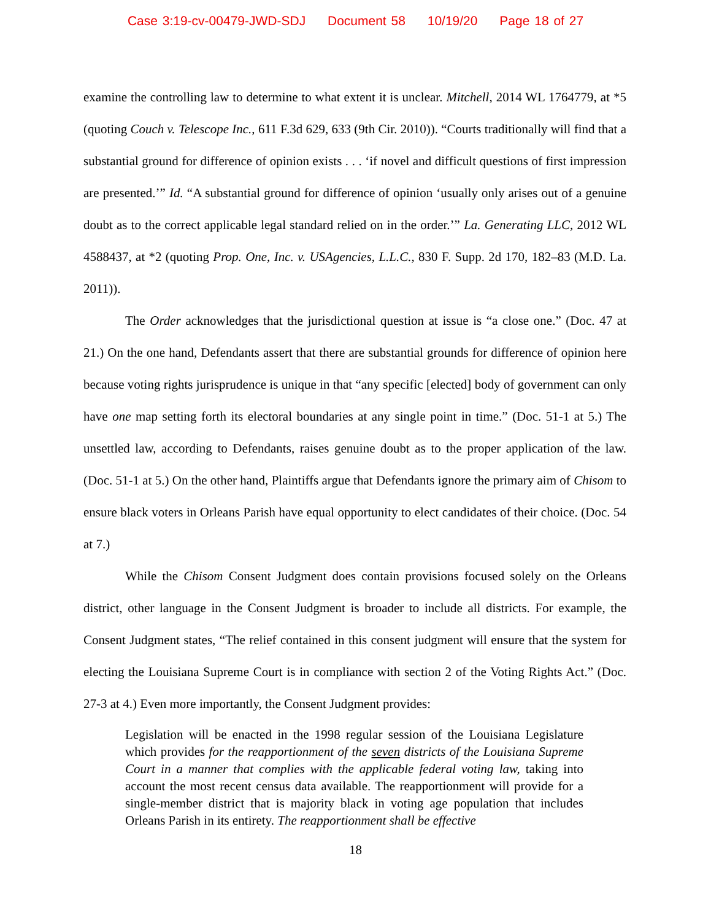Case 3:19-cv-00479-JWD-SDJ Document 58 10/19/20 Page 18 of 27
examine the controlling law to determine to what extent it is unclear. Mitchell, 2014 WL 1764779, at *5 (quoting Couch v. Telescope Inc., 611 F.3d 629, 633 (9th Cir. 2010)). “Courts traditionally will find that a substantial ground for difference of opinion exists . . . ‘if novel and difficult questions of first impression are presented.’” Id. “A substantial ground for difference of opinion ‘usually only arises out of a genuine doubt as to the correct applicable legal standard relied on in the order.’” La. Generating LLC, 2012 WL 4588437, at *2 (quoting Prop. One, Inc. v. USAgencies, L.L.C., 830 F. Supp. 2d 170, 182–83 (M.D. La. 2011)).
The Order acknowledges that the jurisdictional question at issue is “a close one.” (Doc. 47 at 21.) On the one hand, Defendants assert that there are substantial grounds for difference of opinion here because voting rights jurisprudence is unique in that “any specific [elected] body of government can only have one map setting forth its electoral boundaries at any single point in time.” (Doc. 51-1 at 5.) The unsettled law, according to Defendants, raises genuine doubt as to the proper application of the law. (Doc. 51-1 at 5.) On the other hand, Plaintiffs argue that Defendants ignore the primary aim of Chisom to ensure black voters in Orleans Parish have equal opportunity to elect candidates of their choice. (Doc. 54 at 7.)
While the Chisom Consent Judgment does contain provisions focused solely on the Orleans district, other language in the Consent Judgment is broader to include all districts. For example, the Consent Judgment states, “The relief contained in this consent judgment will ensure that the system for electing the Louisiana Supreme Court is in compliance with section 2 of the Voting Rights Act.” (Doc. 27-3 at 4.) Even more importantly, the Consent Judgment provides:
Legislation will be enacted in the 1998 regular session of the Louisiana Legislature which provides for the reapportionment of the seven districts of the Louisiana Supreme Court in a manner that complies with the applicable federal voting law, taking into account the most recent census data available. The reapportionment will provide for a single-member district that is majority black in voting age population that includes Orleans Parish in its entirety. The reapportionment shall be effective
18